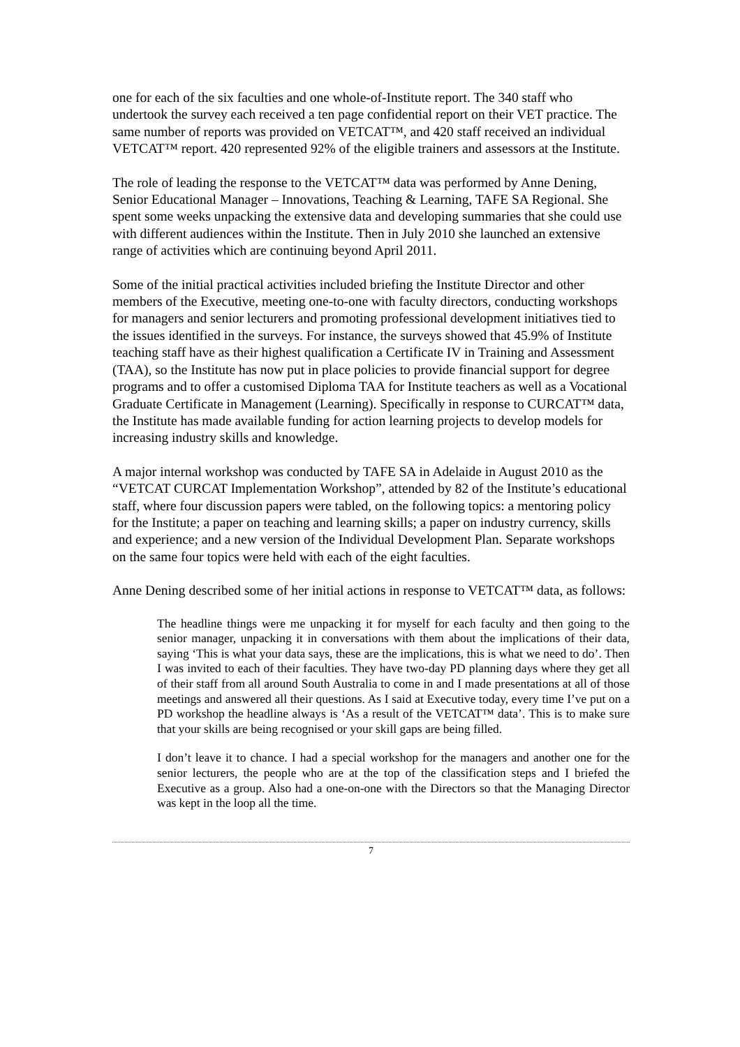one for each of the six faculties and one whole-of-Institute report. The 340 staff who undertook the survey each received a ten page confidential report on their VET practice. The same number of reports was provided on VETCAT™, and 420 staff received an individual VETCAT™ report. 420 represented 92% of the eligible trainers and assessors at the Institute.
The role of leading the response to the VETCAT™ data was performed by Anne Dening, Senior Educational Manager – Innovations, Teaching & Learning, TAFE SA Regional. She spent some weeks unpacking the extensive data and developing summaries that she could use with different audiences within the Institute. Then in July 2010 she launched an extensive range of activities which are continuing beyond April 2011.
Some of the initial practical activities included briefing the Institute Director and other members of the Executive, meeting one-to-one with faculty directors, conducting workshops for managers and senior lecturers and promoting professional development initiatives tied to the issues identified in the surveys. For instance, the surveys showed that 45.9% of Institute teaching staff have as their highest qualification a Certificate IV in Training and Assessment (TAA), so the Institute has now put in place policies to provide financial support for degree programs and to offer a customised Diploma TAA for Institute teachers as well as a Vocational Graduate Certificate in Management (Learning). Specifically in response to CURCAT™ data, the Institute has made available funding for action learning projects to develop models for increasing industry skills and knowledge.
A major internal workshop was conducted by TAFE SA in Adelaide in August 2010 as the “VETCAT CURCAT Implementation Workshop”, attended by 82 of the Institute’s educational staff, where four discussion papers were tabled, on the following topics: a mentoring policy for the Institute; a paper on teaching and learning skills; a paper on industry currency, skills and experience; and a new version of the Individual Development Plan. Separate workshops on the same four topics were held with each of the eight faculties.
Anne Dening described some of her initial actions in response to VETCAT™ data, as follows:
The headline things were me unpacking it for myself for each faculty and then going to the senior manager, unpacking it in conversations with them about the implications of their data, saying ‘This is what your data says, these are the implications, this is what we need to do’. Then I was invited to each of their faculties. They have two-day PD planning days where they get all of their staff from all around South Australia to come in and I made presentations at all of those meetings and answered all their questions. As I said at Executive today, every time I’ve put on a PD workshop the headline always is ‘As a result of the VETCAT™ data’. This is to make sure that your skills are being recognised or your skill gaps are being filled.
I don’t leave it to chance. I had a special workshop for the managers and another one for the senior lecturers, the people who are at the top of the classification steps and I briefed the Executive as a group. Also had a one-on-one with the Directors so that the Managing Director was kept in the loop all the time.
7